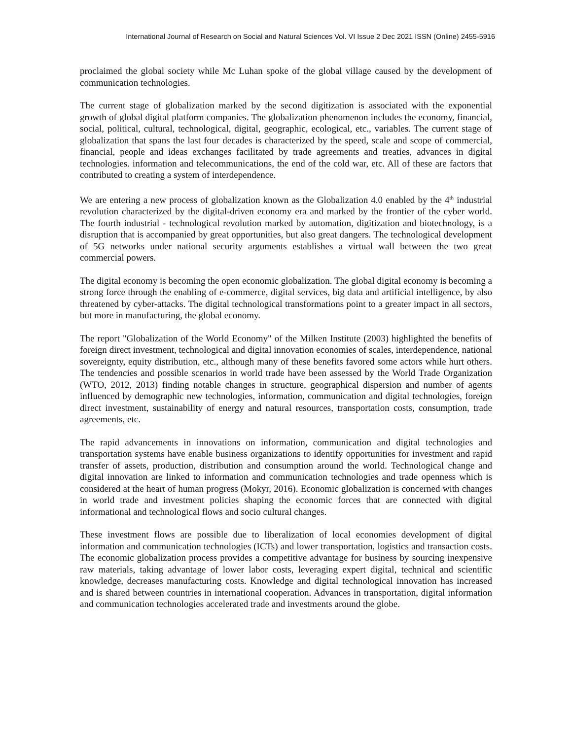International Journal of Research on Social and Natural Sciences Vol. VI Issue 2 Dec 2021 ISSN (Online) 2455-5916
proclaimed the global society while Mc Luhan spoke of the global village caused by the development of communication technologies.
The current stage of globalization marked by the second digitization is associated with the exponential growth of global digital platform companies. The globalization phenomenon includes the economy, financial, social, political, cultural, technological, digital, geographic, ecological, etc., variables. The current stage of globalization that spans the last four decades is characterized by the speed, scale and scope of commercial, financial, people and ideas exchanges facilitated by trade agreements and treaties, advances in digital technologies. information and telecommunications, the end of the cold war, etc. All of these are factors that contributed to creating a system of interdependence.
We are entering a new process of globalization known as the Globalization 4.0 enabled by the 4<sup>th</sup> industrial revolution characterized by the digital-driven economy era and marked by the frontier of the cyber world. The fourth industrial - technological revolution marked by automation, digitization and biotechnology, is a disruption that is accompanied by great opportunities, but also great dangers. The technological development of 5G networks under national security arguments establishes a virtual wall between the two great commercial powers.
The digital economy is becoming the open economic globalization. The global digital economy is becoming a strong force through the enabling of e-commerce, digital services, big data and artificial intelligence, by also threatened by cyber-attacks. The digital technological transformations point to a greater impact in all sectors, but more in manufacturing, the global economy.
The report "Globalization of the World Economy" of the Milken Institute (2003) highlighted the benefits of foreign direct investment, technological and digital innovation economies of scales, interdependence, national sovereignty, equity distribution, etc., although many of these benefits favored some actors while hurt others. The tendencies and possible scenarios in world trade have been assessed by the World Trade Organization (WTO, 2012, 2013) finding notable changes in structure, geographical dispersion and number of agents influenced by demographic new technologies, information, communication and digital technologies, foreign direct investment, sustainability of energy and natural resources, transportation costs, consumption, trade agreements, etc.
The rapid advancements in innovations on information, communication and digital technologies and transportation systems have enable business organizations to identify opportunities for investment and rapid transfer of assets, production, distribution and consumption around the world. Technological change and digital innovation are linked to information and communication technologies and trade openness which is considered at the heart of human progress (Mokyr, 2016). Economic globalization is concerned with changes in world trade and investment policies shaping the economic forces that are connected with digital informational and technological flows and socio cultural changes.
These investment flows are possible due to liberalization of local economies development of digital information and communication technologies (ICTs) and lower transportation, logistics and transaction costs. The economic globalization process provides a competitive advantage for business by sourcing inexpensive raw materials, taking advantage of lower labor costs, leveraging expert digital, technical and scientific knowledge, decreases manufacturing costs. Knowledge and digital technological innovation has increased and is shared between countries in international cooperation. Advances in transportation, digital information and communication technologies accelerated trade and investments around the globe.